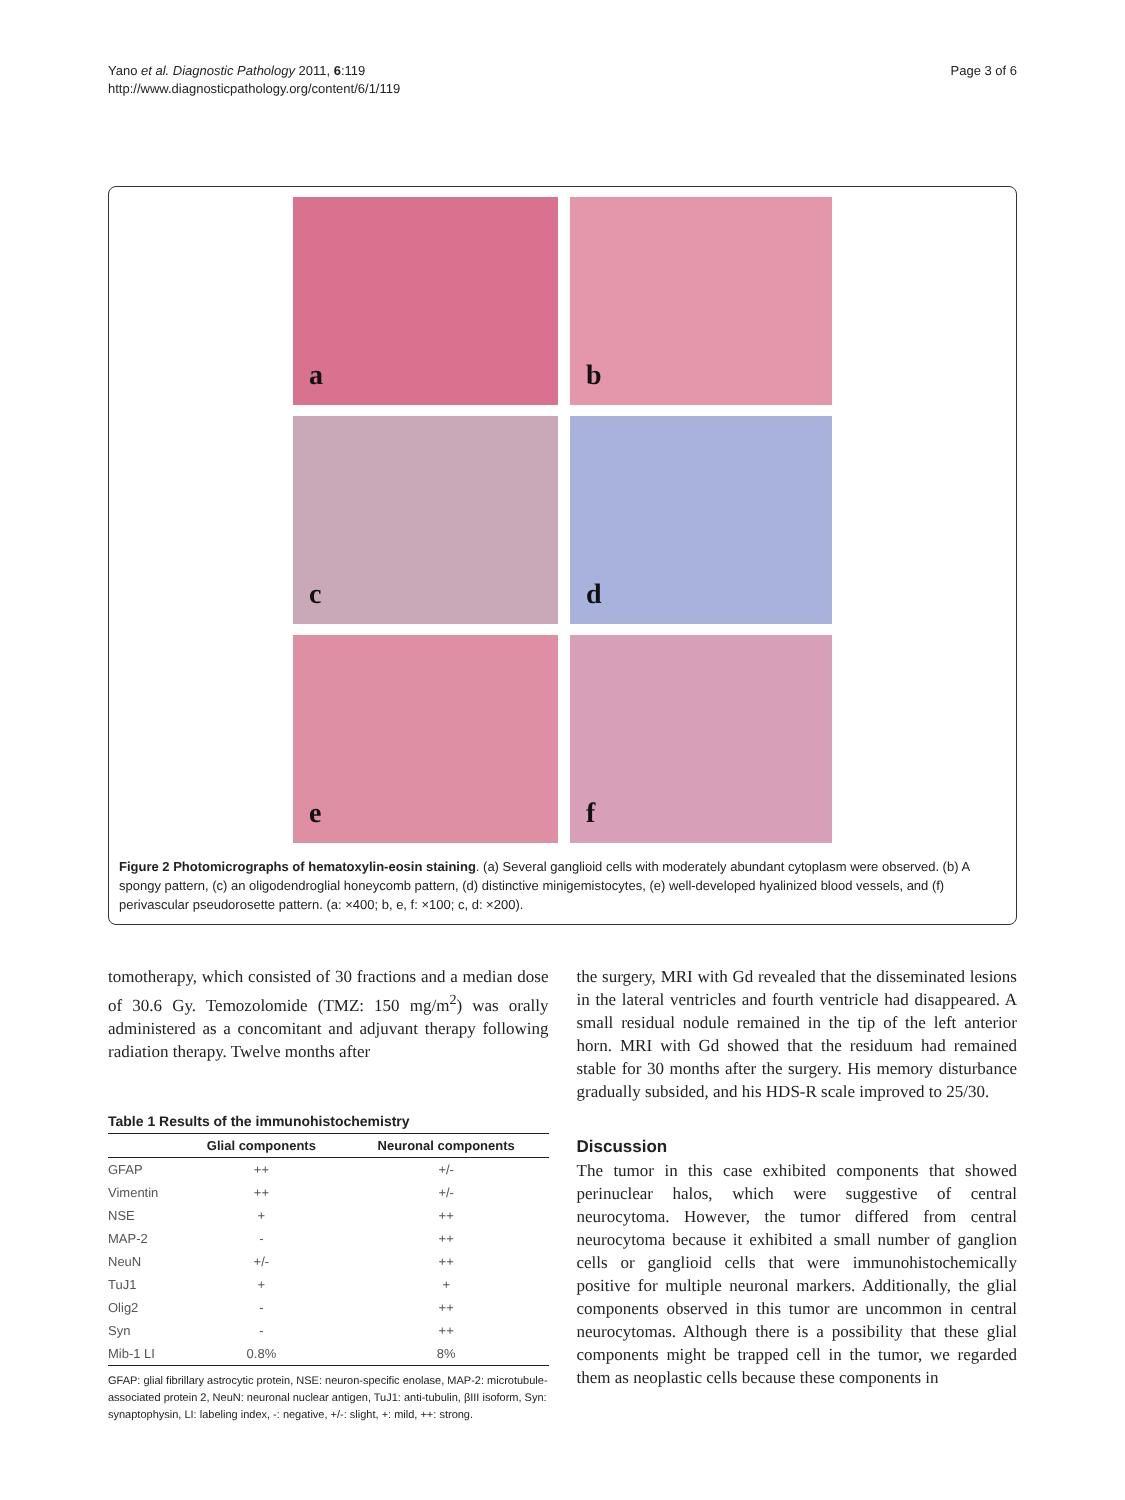Yano et al. Diagnostic Pathology 2011, 6:119
http://www.diagnosticpathology.org/content/6/1/119
Page 3 of 6
a
b
c
d
e
f
Figure 2 Photomicrographs of hematoxylin-eosin staining. (a) Several ganglioid cells with moderately abundant cytoplasm were observed. (b) A spongy pattern, (c) an oligodendroglial honeycomb pattern, (d) distinctive minigemistocytes, (e) well-developed hyalinized blood vessels, and (f) perivascular pseudorosette pattern. (a: ×400; b, e, f: ×100; c, d: ×200).
tomotherapy, which consisted of 30 fractions and a median dose of 30.6 Gy. Temozolomide (TMZ: 150 mg/m<sup>2</sup>) was orally administered as a concomitant and adjuvant therapy following radiation therapy. Twelve months after
Table 1 Results of the immunohistochemistry
| | Glial components | Neuronal components |
| --- | --- | --- |
| GFAP | ++ | +/- |
| Vimentin | ++ | +/- |
| NSE | + | ++ |
| MAP-2 | - | ++ |
| NeuN | +/- | ++ |
| TuJ1 | + | + |
| Olig2 | - | ++ |
| Syn | - | ++ |
| Mib-1 LI | 0.8% | 8% |
GFAP: glial fibrillary astrocytic protein, NSE: neuron-specific enolase, MAP-2: microtubule-associated protein 2, NeuN: neuronal nuclear antigen, TuJ1: anti-tubulin, βIII isoform, Syn: synaptophysin, LI: labeling index, -: negative, +/-: slight, +: mild, ++: strong.
the surgery, MRI with Gd revealed that the disseminated lesions in the lateral ventricles and fourth ventricle had disappeared. A small residual nodule remained in the tip of the left anterior horn. MRI with Gd showed that the residuum had remained stable for 30 months after the surgery. His memory disturbance gradually subsided, and his HDS-R scale improved to 25/30.
Discussion
The tumor in this case exhibited components that showed perinuclear halos, which were suggestive of central neurocytoma. However, the tumor differed from central neurocytoma because it exhibited a small number of ganglion cells or ganglioid cells that were immunohistochemically positive for multiple neuronal markers. Additionally, the glial components observed in this tumor are uncommon in central neurocytomas. Although there is a possibility that these glial components might be trapped cell in the tumor, we regarded them as neoplastic cells because these components in